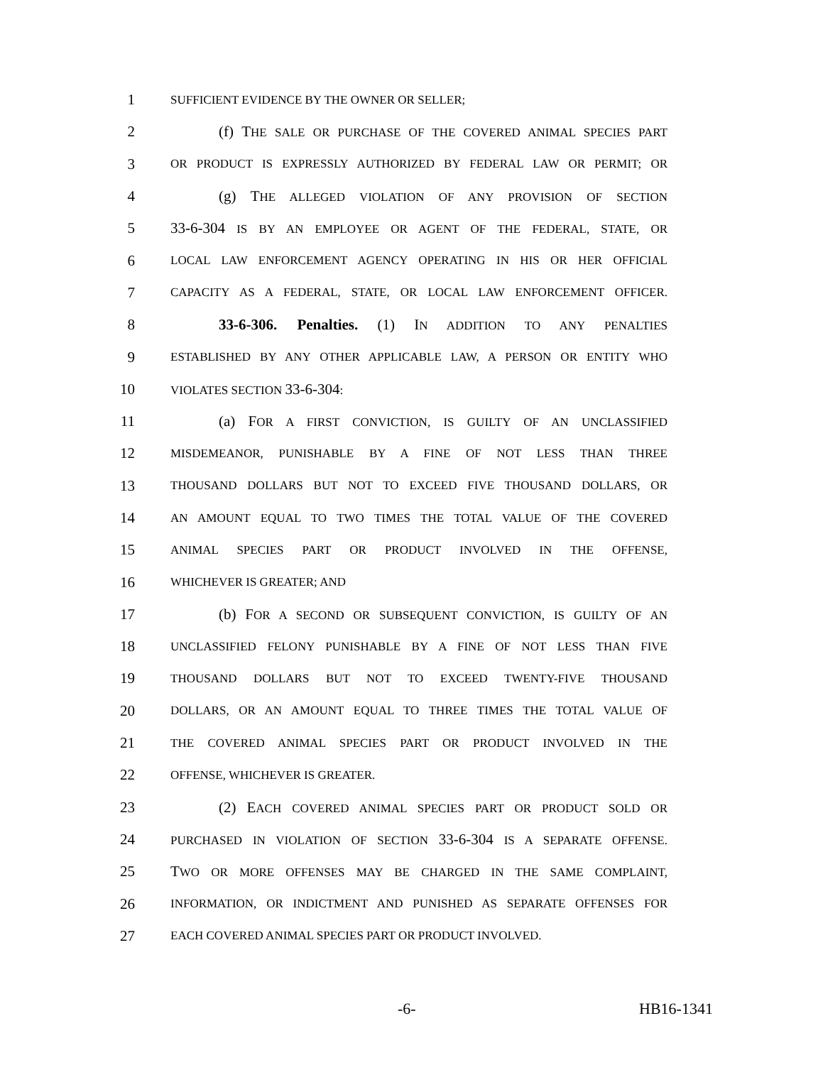1 SUFFICIENT EVIDENCE BY THE OWNER OR SELLER;
2 (f) THE SALE OR PURCHASE OF THE COVERED ANIMAL SPECIES PART
3 OR PRODUCT IS EXPRESSLY AUTHORIZED BY FEDERAL LAW OR PERMIT; OR
4 (g) THE ALLEGED VIOLATION OF ANY PROVISION OF SECTION
5 33-6-304 IS BY AN EMPLOYEE OR AGENT OF THE FEDERAL, STATE, OR
6 LOCAL LAW ENFORCEMENT AGENCY OPERATING IN HIS OR HER OFFICIAL
7 CAPACITY AS A FEDERAL, STATE, OR LOCAL LAW ENFORCEMENT OFFICER.
8 33-6-306. Penalties. (1) IN ADDITION TO ANY PENALTIES
9 ESTABLISHED BY ANY OTHER APPLICABLE LAW, A PERSON OR ENTITY WHO
10 VIOLATES SECTION 33-6-304:
11 (a) FOR A FIRST CONVICTION, IS GUILTY OF AN UNCLASSIFIED
12 MISDEMEANOR, PUNISHABLE BY A FINE OF NOT LESS THAN THREE
13 THOUSAND DOLLARS BUT NOT TO EXCEED FIVE THOUSAND DOLLARS, OR
14 AN AMOUNT EQUAL TO TWO TIMES THE TOTAL VALUE OF THE COVERED
15 ANIMAL SPECIES PART OR PRODUCT INVOLVED IN THE OFFENSE,
16 WHICHEVER IS GREATER; AND
17 (b) FOR A SECOND OR SUBSEQUENT CONVICTION, IS GUILTY OF AN
18 UNCLASSIFIED FELONY PUNISHABLE BY A FINE OF NOT LESS THAN FIVE
19 THOUSAND DOLLARS BUT NOT TO EXCEED TWENTY-FIVE THOUSAND
20 DOLLARS, OR AN AMOUNT EQUAL TO THREE TIMES THE TOTAL VALUE OF
21 THE COVERED ANIMAL SPECIES PART OR PRODUCT INVOLVED IN THE
22 OFFENSE, WHICHEVER IS GREATER.
23 (2) EACH COVERED ANIMAL SPECIES PART OR PRODUCT SOLD OR
24 PURCHASED IN VIOLATION OF SECTION 33-6-304 IS A SEPARATE OFFENSE.
25 TWO OR MORE OFFENSES MAY BE CHARGED IN THE SAME COMPLAINT,
26 INFORMATION, OR INDICTMENT AND PUNISHED AS SEPARATE OFFENSES FOR
27 EACH COVERED ANIMAL SPECIES PART OR PRODUCT INVOLVED.
-6- HB16-1341